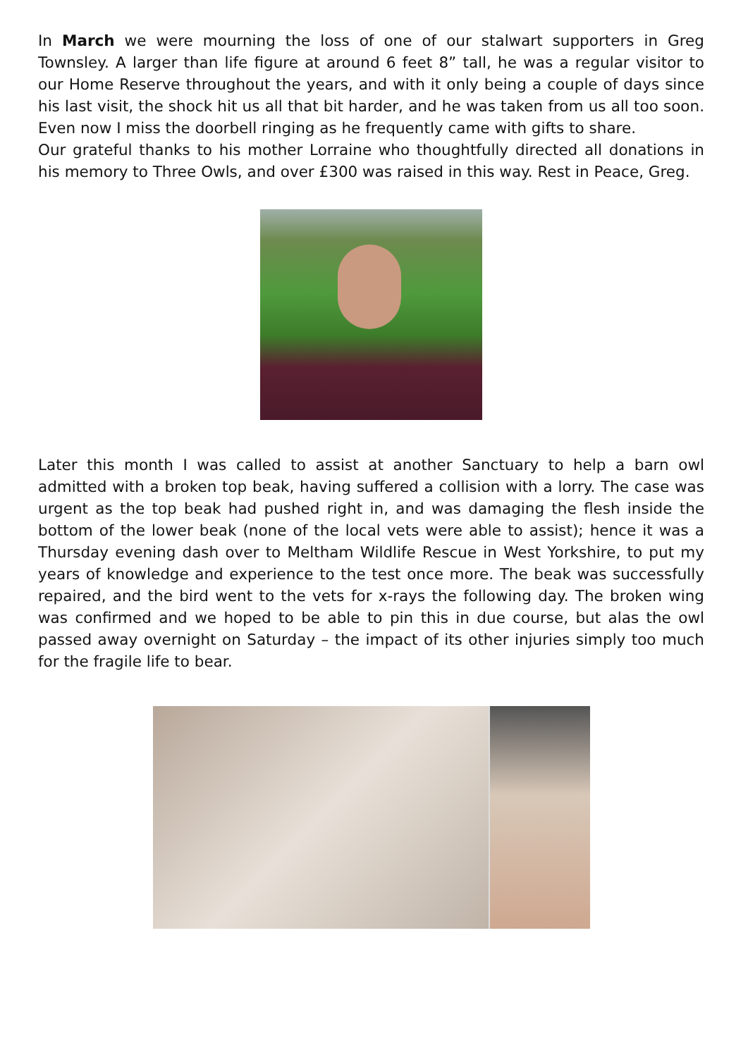In March we were mourning the loss of one of our stalwart supporters in Greg Townsley. A larger than life figure at around 6 feet 8” tall, he was a regular visitor to our Home Reserve throughout the years, and with it only being a couple of days since his last visit, the shock hit us all that bit harder, and he was taken from us all too soon. Even now I miss the doorbell ringing as he frequently came with gifts to share.
Our grateful thanks to his mother Lorraine who thoughtfully directed all donations in his memory to Three Owls, and over £300 was raised in this way. Rest in Peace, Greg.
Later this month I was called to assist at another Sanctuary to help a barn owl admitted with a broken top beak, having suffered a collision with a lorry. The case was urgent as the top beak had pushed right in, and was damaging the flesh inside the bottom of the lower beak (none of the local vets were able to assist); hence it was a Thursday evening dash over to Meltham Wildlife Rescue in West Yorkshire, to put my years of knowledge and experience to the test once more. The beak was successfully repaired, and the bird went to the vets for x-rays the following day. The broken wing was confirmed and we hoped to be able to pin this in due course, but alas the owl passed away overnight on Saturday – the impact of its other injuries simply too much for the fragile life to bear.